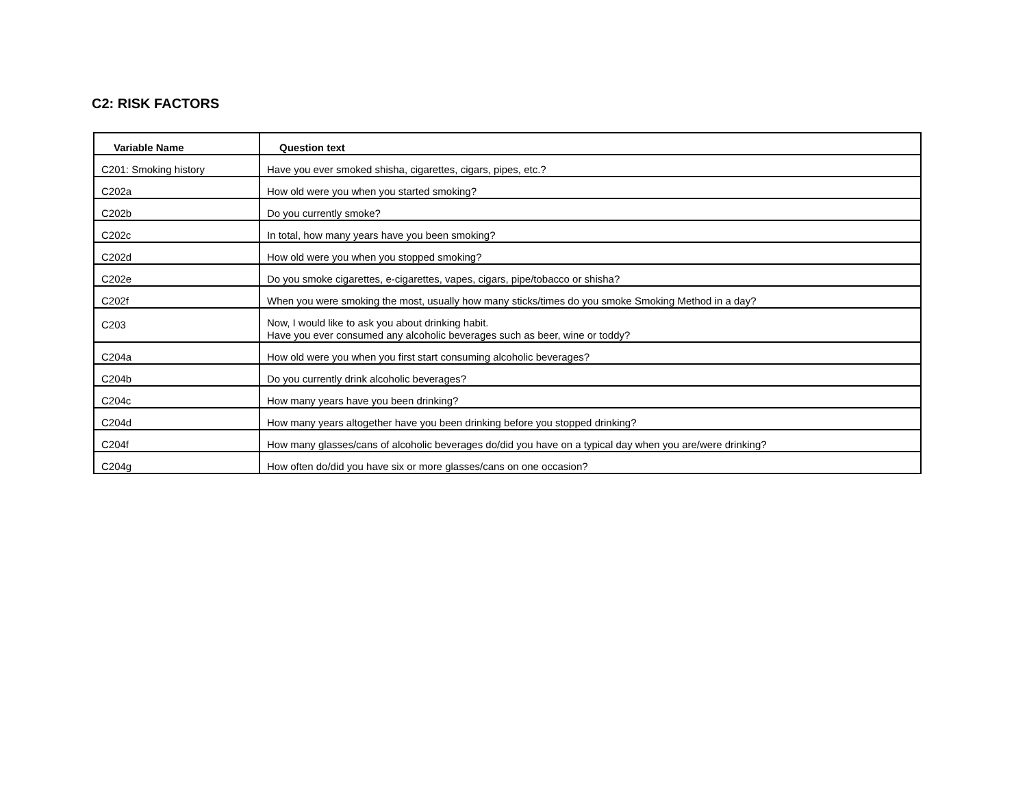C2: RISK FACTORS
| Variable Name | Question text |
| --- | --- |
| C201: Smoking history | Have you ever smoked shisha, cigarettes, cigars, pipes, etc.? |
| C202a | How old were you when you started smoking? |
| C202b | Do you currently smoke? |
| C202c | In total, how many years have you been smoking? |
| C202d | How old were you when you stopped smoking? |
| C202e | Do you smoke cigarettes, e-cigarettes, vapes, cigars, pipe/tobacco or shisha? |
| C202f | When you were smoking the most, usually how many sticks/times do you smoke Smoking Method in a day? |
| C203 | Now, I would like to ask you about drinking habit. Have you ever consumed any alcoholic beverages such as beer, wine or toddy? |
| C204a | How old were you when you first start consuming alcoholic beverages? |
| C204b | Do you currently drink alcoholic beverages? |
| C204c | How many years have you been drinking? |
| C204d | How many years altogether have you been drinking before you stopped drinking? |
| C204f | How many glasses/cans of alcoholic beverages do/did you have on a typical day when you are/were drinking? |
| C204g | How often do/did you have six or more glasses/cans on one occasion? |